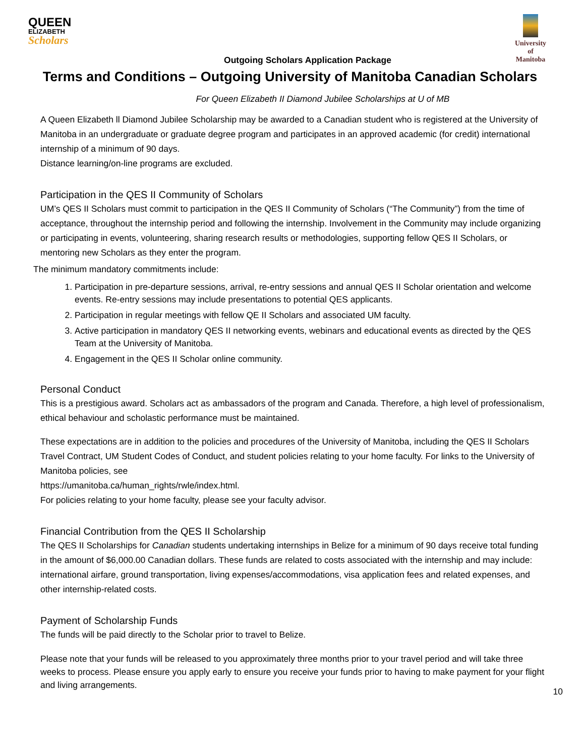QUEEN
ELIZABETH
Scholars
University
of Manitoba
Outgoing Scholars Application Package
Terms and Conditions – Outgoing University of Manitoba Canadian Scholars
For Queen Elizabeth II Diamond Jubilee Scholarships at U of MB
A Queen Elizabeth ll Diamond Jubilee Scholarship may be awarded to a Canadian student who is registered at the University of Manitoba in an undergraduate or graduate degree program and participates in an approved academic (for credit) international internship of a minimum of 90 days.
Distance learning/on-line programs are excluded.
Participation in the QES II Community of Scholars
UM’s QES II Scholars must commit to participation in the QES II Community of Scholars (“The Community”) from the time of acceptance, throughout the internship period and following the internship. Involvement in the Community may include organizing or participating in events, volunteering, sharing research results or methodologies, supporting fellow QES II Scholars, or mentoring new Scholars as they enter the program.
The minimum mandatory commitments include:
1. Participation in pre-departure sessions, arrival, re-entry sessions and annual QES II Scholar orientation and welcome events. Re-entry sessions may include presentations to potential QES applicants.
2. Participation in regular meetings with fellow QE II Scholars and associated UM faculty.
3. Active participation in mandatory QES II networking events, webinars and educational events as directed by the QES Team at the University of Manitoba.
4. Engagement in the QES II Scholar online community.
Personal Conduct
This is a prestigious award. Scholars act as ambassadors of the program and Canada. Therefore, a high level of professionalism, ethical behaviour and scholastic performance must be maintained.
These expectations are in addition to the policies and procedures of the University of Manitoba, including the QES II Scholars Travel Contract, UM Student Codes of Conduct, and student policies relating to your home faculty. For links to the University of Manitoba policies, see
https://umanitoba.ca/human_rights/rwle/index.html.
For policies relating to your home faculty, please see your faculty advisor.
Financial Contribution from the QES II Scholarship
The QES II Scholarships for Canadian students undertaking internships in Belize for a minimum of 90 days receive total funding in the amount of $6,000.00 Canadian dollars. These funds are related to costs associated with the internship and may include: international airfare, ground transportation, living expenses/accommodations, visa application fees and related expenses, and other internship-related costs.
Payment of Scholarship Funds
The funds will be paid directly to the Scholar prior to travel to Belize.
Please note that your funds will be released to you approximately three months prior to your travel period and will take three weeks to process. Please ensure you apply early to ensure you receive your funds prior to having to make payment for your flight and living arrangements.
10